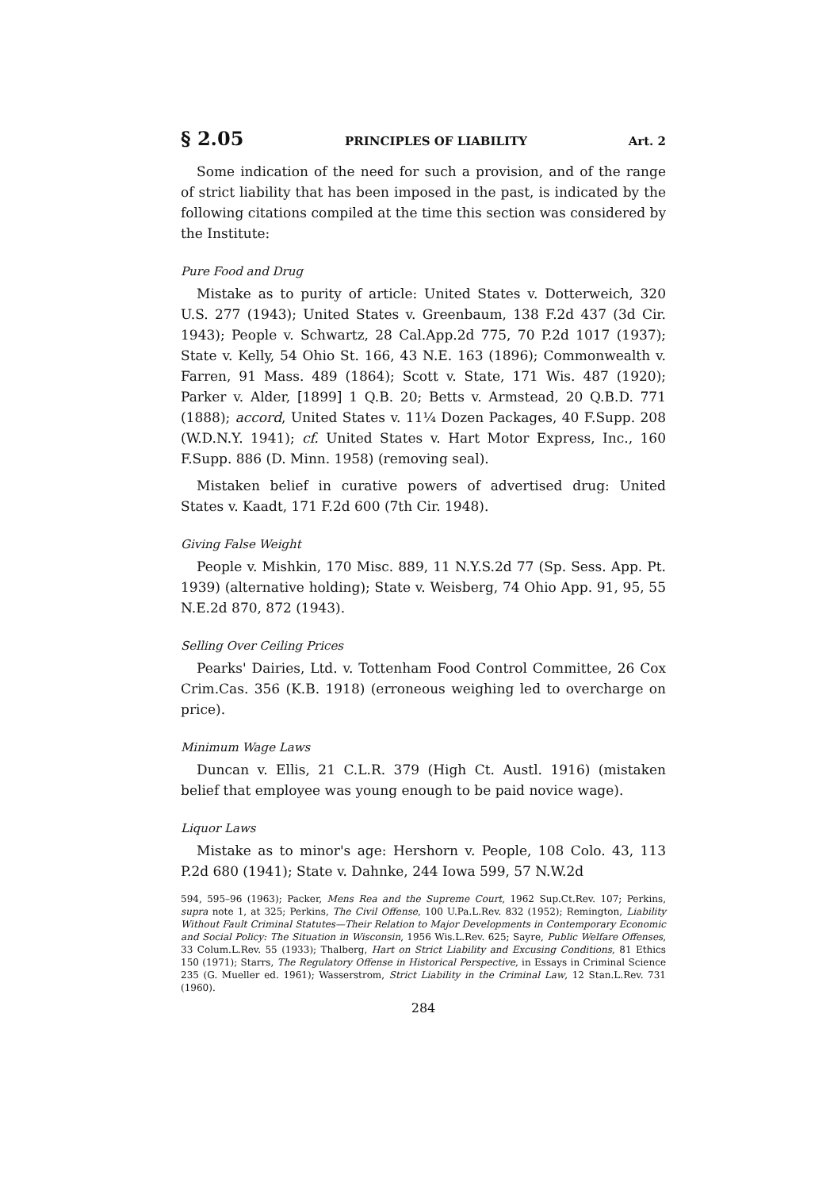§ 2.05 PRINCIPLES OF LIABILITY Art. 2
Some indication of the need for such a provision, and of the range of strict liability that has been imposed in the past, is indicated by the following citations compiled at the time this section was considered by the Institute:
Pure Food and Drug
Mistake as to purity of article: United States v. Dotterweich, 320 U.S. 277 (1943); United States v. Greenbaum, 138 F.2d 437 (3d Cir. 1943); People v. Schwartz, 28 Cal.App.2d 775, 70 P.2d 1017 (1937); State v. Kelly, 54 Ohio St. 166, 43 N.E. 163 (1896); Commonwealth v. Farren, 91 Mass. 489 (1864); Scott v. State, 171 Wis. 487 (1920); Parker v. Alder, [1899] 1 Q.B. 20; Betts v. Armstead, 20 Q.B.D. 771 (1888); accord, United States v. 11¼ Dozen Packages, 40 F.Supp. 208 (W.D.N.Y. 1941); cf. United States v. Hart Motor Express, Inc., 160 F.Supp. 886 (D. Minn. 1958) (removing seal).
Mistaken belief in curative powers of advertised drug: United States v. Kaadt, 171 F.2d 600 (7th Cir. 1948).
Giving False Weight
People v. Mishkin, 170 Misc. 889, 11 N.Y.S.2d 77 (Sp. Sess. App. Pt. 1939) (alternative holding); State v. Weisberg, 74 Ohio App. 91, 95, 55 N.E.2d 870, 872 (1943).
Selling Over Ceiling Prices
Pearks' Dairies, Ltd. v. Tottenham Food Control Committee, 26 Cox Crim.Cas. 356 (K.B. 1918) (erroneous weighing led to overcharge on price).
Minimum Wage Laws
Duncan v. Ellis, 21 C.L.R. 379 (High Ct. Austl. 1916) (mistaken belief that employee was young enough to be paid novice wage).
Liquor Laws
Mistake as to minor's age: Hershorn v. People, 108 Colo. 43, 113 P.2d 680 (1941); State v. Dahnke, 244 Iowa 599, 57 N.W.2d
594, 595–96 (1963); Packer, Mens Rea and the Supreme Court, 1962 Sup.Ct.Rev. 107; Perkins, supra note 1, at 325; Perkins, The Civil Offense, 100 U.Pa.L.Rev. 832 (1952); Remington, Liability Without Fault Criminal Statutes—Their Relation to Major Developments in Contemporary Economic and Social Policy: The Situation in Wisconsin, 1956 Wis.L.Rev. 625; Sayre, Public Welfare Offenses, 33 Colum.L.Rev. 55 (1933); Thalberg, Hart on Strict Liability and Excusing Conditions, 81 Ethics 150 (1971); Starrs, The Regulatory Offense in Historical Perspective, in Essays in Criminal Science 235 (G. Mueller ed. 1961); Wasserstrom, Strict Liability in the Criminal Law, 12 Stan.L.Rev. 731 (1960).
284